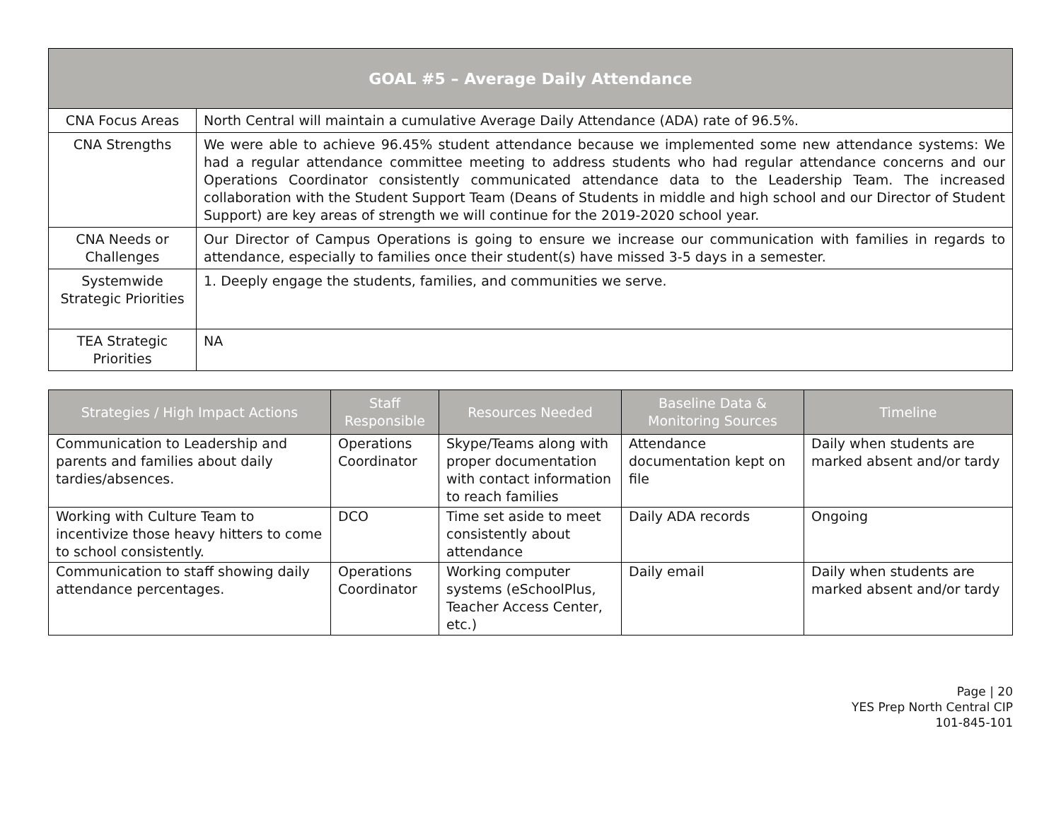| GOAL #5 – Average Daily Attendance | |
| --- | --- |
| CNA Focus Areas | North Central will maintain a cumulative Average Daily Attendance (ADA) rate of 96.5%. |
| CNA Strengths | We were able to achieve 96.45% student attendance because we implemented some new attendance systems: We had a regular attendance committee meeting to address students who had regular attendance concerns and our Operations Coordinator consistently communicated attendance data to the Leadership Team. The increased collaboration with the Student Support Team (Deans of Students in middle and high school and our Director of Student Support) are key areas of strength we will continue for the 2019-2020 school year. |
| CNA Needs or Challenges | Our Director of Campus Operations is going to ensure we increase our communication with families in regards to attendance, especially to families once their student(s) have missed 3-5 days in a semester. |
| Systemwide Strategic Priorities | 1. Deeply engage the students, families, and communities we serve. |
| TEA Strategic Priorities | NA |
| Strategies / High Impact Actions | Staff Responsible | Resources Needed | Baseline Data & Monitoring Sources | Timeline |
| --- | --- | --- | --- | --- |
| Communication to Leadership and parents and families about daily tardies/absences. | Operations Coordinator | Skype/Teams along with proper documentation with contact information to reach families | Attendance documentation kept on file | Daily when students are marked absent and/or tardy |
| Working with Culture Team to incentivize those heavy hitters to come to school consistently. | DCO | Time set aside to meet consistently about attendance | Daily ADA records | Ongoing |
| Communication to staff showing daily attendance percentages. | Operations Coordinator | Working computer systems (eSchoolPlus, Teacher Access Center, etc.) | Daily email | Daily when students are marked absent and/or tardy |
Page | 20
YES Prep North Central CIP
101-845-101